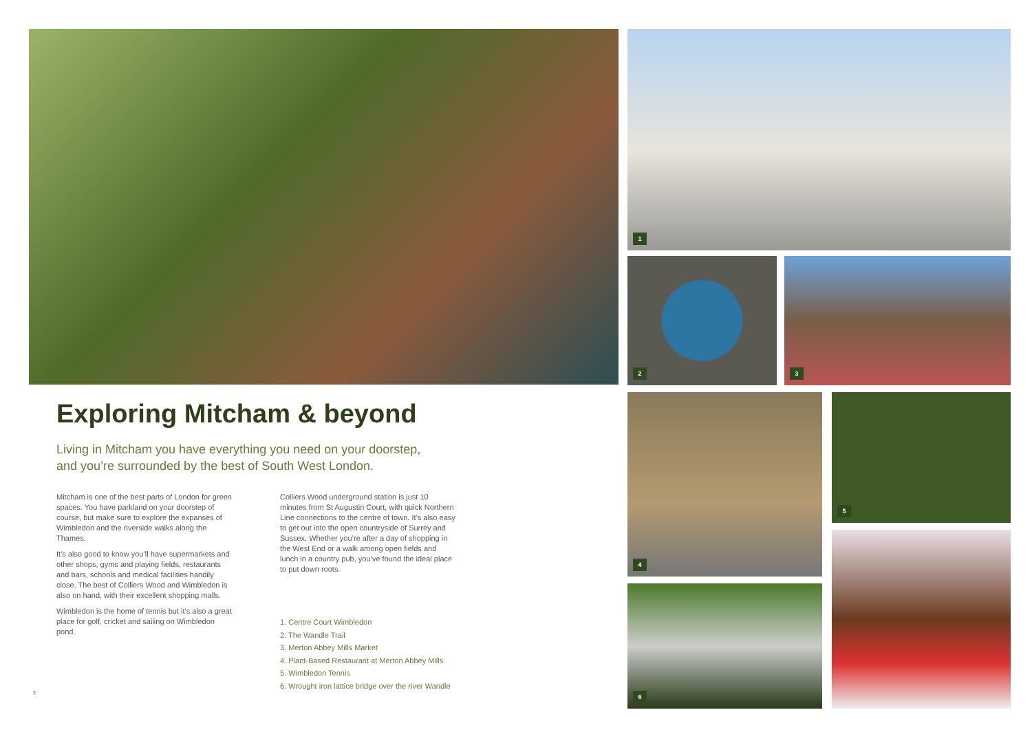1
2 3
4 5
6
Exploring Mitcham & beyond
Living in Mitcham you have everything you need on your doorstep,
and you’re surrounded by the best of South West London.
Mitcham is one of the best parts of London for green spaces. You have parkland on your doorstep of course, but make sure to explore the expanses of Wimbledon and the riverside walks along the Thames.
It’s also good to know you’ll have supermarkets and other shops, gyms and playing fields, restaurants and bars, schools and medical facilities handily close. The best of Colliers Wood and Wimbledon is also on hand, with their excellent shopping malls.
Wimbledon is the home of tennis but it’s also a great place for golf, cricket and sailing on Wimbledon pond.
Colliers Wood underground station is just 10 minutes from St Augustin Court, with quick Northern Line connections to the centre of town. It’s also easy to get out into the open countryside of Surrey and Sussex. Whether you’re after a day of shopping in the West End or a walk among open fields and lunch in a country pub, you’ve found the ideal place to put down roots.
1. Centre Court Wimbledon
2. The Wandle Trail
3. Merton Abbey Mills Market
4. Plant-Based Restaurant at Merton Abbey Mills
5. Wimbledon Tennis
6. Wrought iron lattice bridge over the river Wandle
7